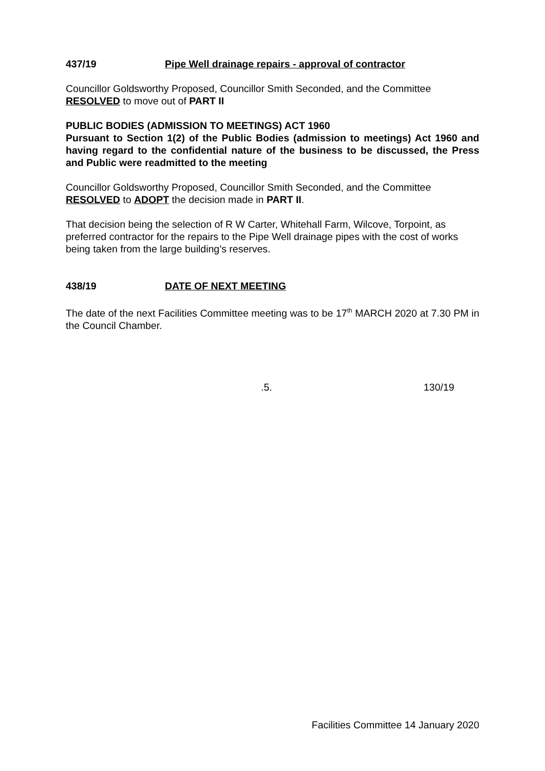437/19 Pipe Well drainage repairs - approval of contractor
Councillor Goldsworthy Proposed, Councillor Smith Seconded, and the Committee RESOLVED to move out of PART II
PUBLIC BODIES (ADMISSION TO MEETINGS) ACT 1960
Pursuant to Section 1(2) of the Public Bodies (admission to meetings) Act 1960 and having regard to the confidential nature of the business to be discussed, the Press and Public were readmitted to the meeting
Councillor Goldsworthy Proposed, Councillor Smith Seconded, and the Committee RESOLVED to ADOPT the decision made in PART II.
That decision being the selection of R W Carter, Whitehall Farm, Wilcove, Torpoint, as preferred contractor for the repairs to the Pipe Well drainage pipes with the cost of works being taken from the large building’s reserves.
438/19 DATE OF NEXT MEETING
The date of the next Facilities Committee meeting was to be 17<sup>th</sup> MARCH 2020 at 7.30 PM in the Council Chamber.
.5. 130/19
Facilities Committee 14 January 2020